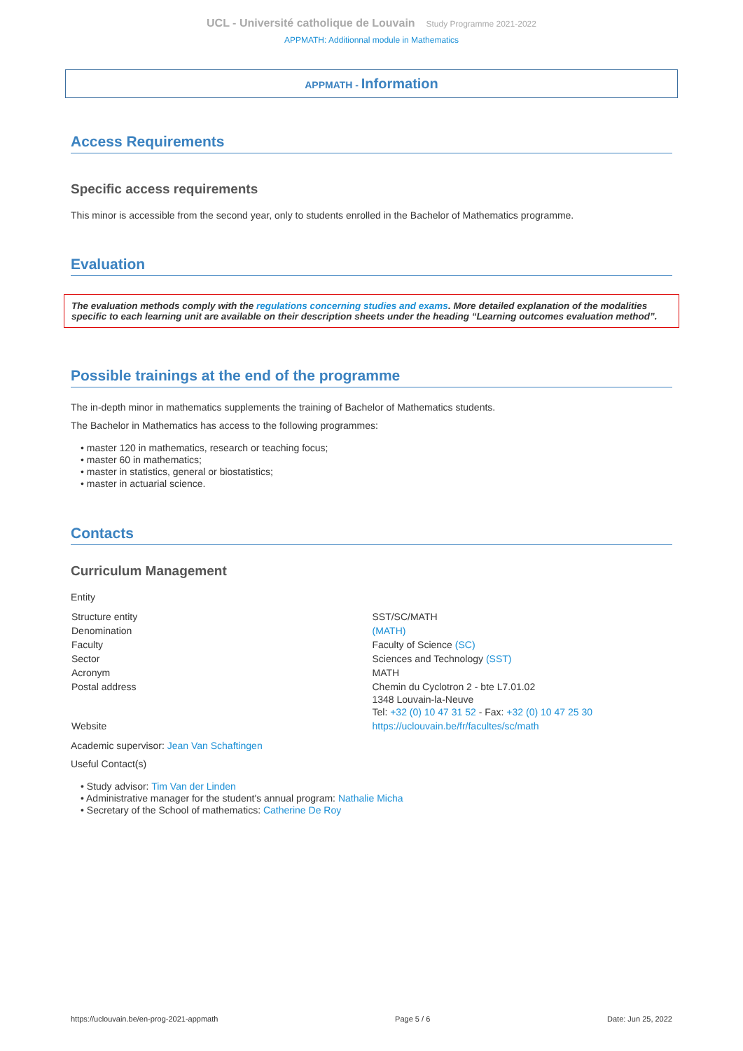UCL - Université catholique de Louvain Study Programme 2021-2022
APPMATH: Additionnal module in Mathematics
APPMATH - Information
Access Requirements
Specific access requirements
This minor is accessible from the second year, only to students enrolled in the Bachelor of Mathematics programme.
Evaluation
The evaluation methods comply with the regulations concerning studies and exams. More detailed explanation of the modalities specific to each learning unit are available on their description sheets under the heading “Learning outcomes evaluation method”.
Possible trainings at the end of the programme
The in-depth minor in mathematics supplements the training of Bachelor of Mathematics students.
The Bachelor in Mathematics has access to the following programmes:
• master 120 in mathematics, research or teaching focus;
• master 60 in mathematics;
• master in statistics, general or biostatistics;
• master in actuarial science.
Contacts
Curriculum Management
Entity
| Structure entity | SST/SC/MATH |
| Denomination | (MATH) |
| Faculty | Faculty of Science (SC) |
| Sector | Sciences and Technology (SST) |
| Acronym | MATH |
| Postal address | Chemin du Cyclotron 2 - bte L7.01.02 1348 Louvain-la-Neuve Tel: +32 (0) 10 47 31 52 - Fax: +32 (0) 10 47 25 30 |
| Website | https://uclouvain.be/fr/facultes/sc/math |
Academic supervisor: Jean Van Schaftingen
Useful Contact(s)
• Study advisor: Tim Van der Linden
• Administrative manager for the student's annual program: Nathalie Micha
• Secretary of the School of mathematics: Catherine De Roy
https://uclouvain.be/en-prog-2021-appmath Page 5 / 6 Date: Jun 25, 2022